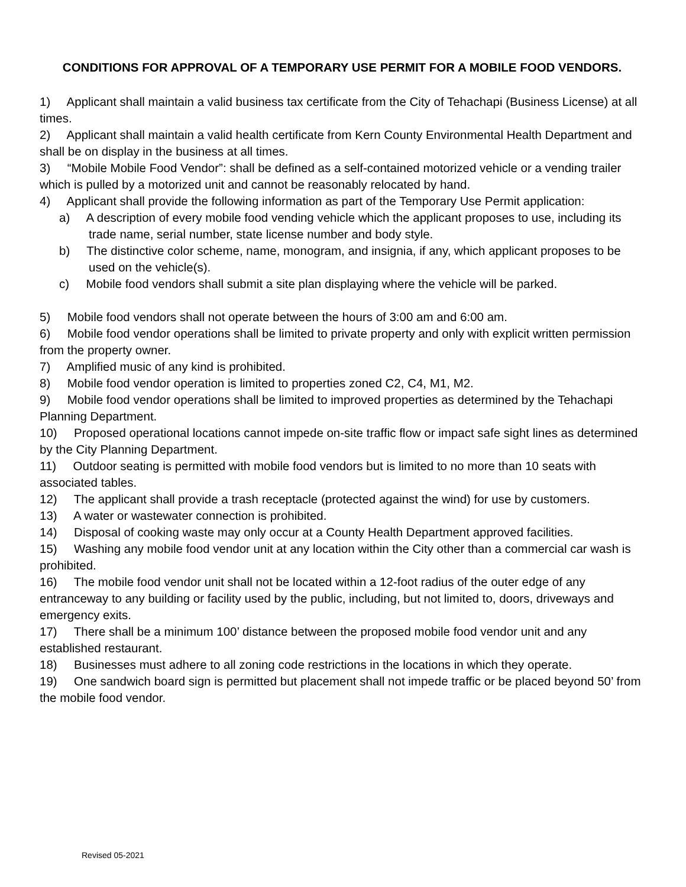CONDITIONS FOR APPROVAL OF A TEMPORARY USE PERMIT FOR A MOBILE FOOD VENDORS.
1) Applicant shall maintain a valid business tax certificate from the City of Tehachapi (Business License) at all times.
2) Applicant shall maintain a valid health certificate from Kern County Environmental Health Department and shall be on display in the business at all times.
3) “Mobile Mobile Food Vendor”: shall be defined as a self-contained motorized vehicle or a vending trailer which is pulled by a motorized unit and cannot be reasonably relocated by hand.
4) Applicant shall provide the following information as part of the Temporary Use Permit application:
a) A description of every mobile food vending vehicle which the applicant proposes to use, including its trade name, serial number, state license number and body style.
b) The distinctive color scheme, name, monogram, and insignia, if any, which applicant proposes to be used on the vehicle(s).
c) Mobile food vendors shall submit a site plan displaying where the vehicle will be parked.
5) Mobile food vendors shall not operate between the hours of 3:00 am and 6:00 am.
6) Mobile food vendor operations shall be limited to private property and only with explicit written permission from the property owner.
7) Amplified music of any kind is prohibited.
8) Mobile food vendor operation is limited to properties zoned C2, C4, M1, M2.
9) Mobile food vendor operations shall be limited to improved properties as determined by the Tehachapi Planning Department.
10) Proposed operational locations cannot impede on-site traffic flow or impact safe sight lines as determined by the City Planning Department.
11) Outdoor seating is permitted with mobile food vendors but is limited to no more than 10 seats with associated tables.
12) The applicant shall provide a trash receptacle (protected against the wind) for use by customers.
13) A water or wastewater connection is prohibited.
14) Disposal of cooking waste may only occur at a County Health Department approved facilities.
15) Washing any mobile food vendor unit at any location within the City other than a commercial car wash is prohibited.
16) The mobile food vendor unit shall not be located within a 12-foot radius of the outer edge of any entranceway to any building or facility used by the public, including, but not limited to, doors, driveways and emergency exits.
17) There shall be a minimum 100’ distance between the proposed mobile food vendor unit and any established restaurant.
18) Businesses must adhere to all zoning code restrictions in the locations in which they operate.
19) One sandwich board sign is permitted but placement shall not impede traffic or be placed beyond 50’ from the mobile food vendor.
Revised 05-2021